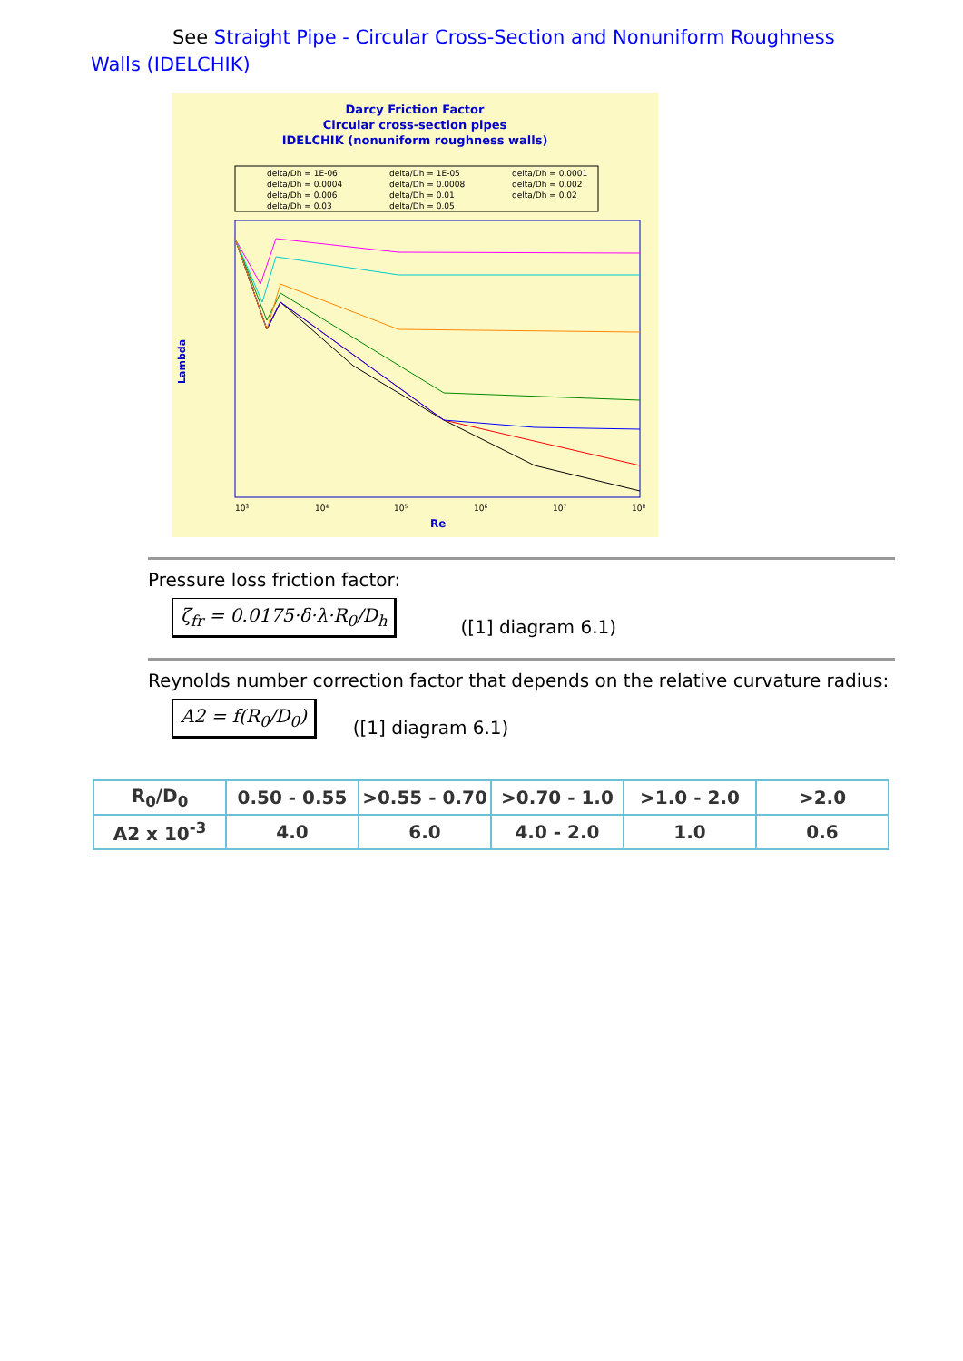See Straight Pipe - Circular Cross-Section and Nonuniform Roughness Walls (IDELCHIK)
Darcy Friction Factor
Circular cross-section pipes
IDELCHIK (nonuniform roughness walls)
delta/Dh = 1E-06
delta/Dh = 1E-05
delta/Dh = 0.0001
delta/Dh = 0.0004
delta/Dh = 0.0008
delta/Dh = 0.002
delta/Dh = 0.006
delta/Dh = 0.01
delta/Dh = 0.02
delta/Dh = 0.03
delta/Dh = 0.05
Lambda
10³
10⁴
10⁵
10⁶
10⁷
10⁸
Re
Pressure loss friction factor:
ζ<sub>fr</sub> = 0.0175·δ·λ·R<sub>0</sub>/D<sub>h</sub>
([1] diagram 6.1)
Reynolds number correction factor that depends on the relative curvature radius:
A2 = f(R<sub>0</sub>/D<sub>0</sub>)
([1] diagram 6.1)
| R<sub>0</sub>/D<sub>0</sub> | 0.50 - 0.55 | >0.55 - 0.70 | >0.70 - 1.0 | >1.0 - 2.0 | >2.0 |
| A2 x 10<sup>-3</sup> | 4.0 | 6.0 | 4.0 - 2.0 | 1.0 | 0.6 |